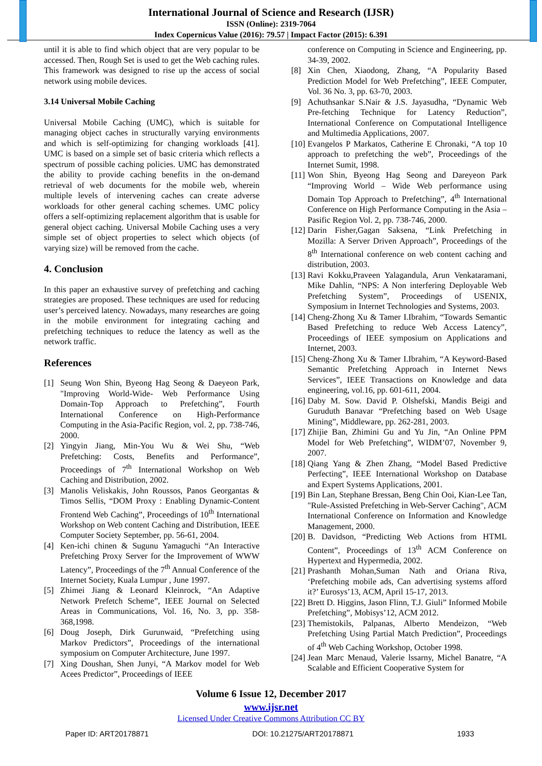International Journal of Science and Research (IJSR)
ISSN (Online): 2319-7064
Index Copernicus Value (2016): 79.57 | Impact Factor (2015): 6.391
until it is able to find which object that are very popular to be accessed. Then, Rough Set is used to get the Web caching rules. This framework was designed to rise up the access of social network using mobile devices.
3.14 Universal Mobile Caching
Universal Mobile Caching (UMC), which is suitable for managing object caches in structurally varying environments and which is self-optimizing for changing workloads [41]. UMC is based on a simple set of basic criteria which reflects a spectrum of possible caching policies. UMC has demonstrated the ability to provide caching benefits in the on-demand retrieval of web documents for the mobile web, wherein multiple levels of intervening caches can create adverse workloads for other general caching schemes. UMC policy offers a self-optimizing replacement algorithm that is usable for general object caching. Universal Mobile Caching uses a very simple set of object properties to select which objects (of varying size) will be removed from the cache.
4. Conclusion
In this paper an exhaustive survey of prefetching and caching strategies are proposed. These techniques are used for reducing user’s perceived latency. Nowadays, many researches are going in the mobile environment for integrating caching and prefetching techniques to reduce the latency as well as the network traffic.
References
[1] Seung Won Shin, Byeong Hag Seong & Daeyeon Park, "Improving World-Wide- Web Performance Using Domain-Top Approach to Prefetching”, Fourth International Conference on High-Performance Computing in the Asia-Pacific Region, vol. 2, pp. 738-746, 2000.
[2] Yingyin Jiang, Min-You Wu & Wei Shu, “Web Prefetching: Costs, Benefits and Performance”, Proceedings of 7<sup>th</sup> International Workshop on Web Caching and Distribution, 2002.
[3] Manolis Veliskakis, John Roussos, Panos Georgantas & Timos Sellis, “DOM Proxy : Enabling Dynamic-Content Frontend Web Caching”, Proceedings of 10<sup>th</sup> International Workshop on Web content Caching and Distribution, IEEE Computer Society September, pp. 56-61, 2004.
[4] Ken-ichi chinen & Sugunu Yamaguchi “An Interactive Prefetching Proxy Server for the Improvement of WWW Latency”, Proceedings of the 7<sup>th</sup> Annual Conference of the Internet Society, Kuala Lumpur , June 1997.
[5] Zhimei Jiang & Leonard Kleinrock, “An Adaptive Network Prefetch Scheme”, IEEE Journal on Selected Areas in Communications, Vol. 16, No. 3, pp. 358-368,1998.
[6] Doug Joseph, Dirk Gurunwaid, “Prefetching using Markov Predictors”, Proceedings of the international symposium on Computer Architecture, June 1997.
[7] Xing Doushan, Shen Junyi, “A Markov model for Web Acees Predictor”, Proceedings of IEEE
conference on Computing in Science and Engineering, pp. 34-39, 2002.
[8] Xin Chen, Xiaodong, Zhang, “A Popularity Based Prediction Model for Web Prefetching”, IEEE Computer, Vol. 36 No. 3, pp. 63-70, 2003.
[9] Achuthsankar S.Nair & J.S. Jayasudha, “Dynamic Web Pre-fetching Technique for Latency Reduction”, International Conference on Computational Intelligence and Multimedia Applications, 2007.
[10] Evangelos P Markatos, Catherine E Chronaki, “A top 10 approach to prefetching the web”, Proceedings of the Internet Sumit, 1998.
[11] Won Shin, Byeong Hag Seong and Dareyeon Park “Improving World – Wide Web performance using Domain Top Approach to Prefetching”, 4<sup>th</sup> International Conference on High Performance Computing in the Asia – Pasific Region Vol. 2, pp. 738-746, 2000.
[12] Darin Fisher,Gagan Saksena, “Link Prefetching in Mozilla: A Server Driven Approach”, Proceedings of the 8<sup>th</sup> International conference on web content caching and distribution, 2003.
[13] Ravi Kokku,Praveen Yalagandula, Arun Venkataramani, Mike Dahlin, “NPS: A Non interfering Deployable Web Prefetching System”, Proceedings of USENIX, Symposium in Internet Technologies and Systems, 2003.
[14] Cheng-Zhong Xu & Tamer I.Ibrahim, “Towards Semantic Based Prefetching to reduce Web Access Latency”, Proceedings of IEEE symposium on Applications and Internet, 2003.
[15] Cheng-Zhong Xu & Tamer I.Ibrahim, “A Keyword-Based Semantic Prefetching Approach in Internet News Services”, IEEE Transactions on Knowledge and data engineering, vol.16, pp. 601-611, 2004.
[16] Daby M. Sow. David P. Olshefski, Mandis Beigi and Guruduth Banavar “Prefetching based on Web Usage Mining”, Middleware, pp. 262-281, 2003.
[17] Zhijie Ban, Zhimini Gu and Yu Jin, “An Online PPM Model for Web Prefetching”, WIDM’07, November 9, 2007.
[18] Qiang Yang & Zhen Zhang, “Model Based Predictive Perfecting”, IEEE International Workshop on Database and Expert Systems Applications, 2001.
[19] Bin Lan, Stephane Bressan, Beng Chin Ooi, Kian-Lee Tan, "Rule-Assisted Prefetching in Web-Server Caching", ACM International Conference on Information and Knowledge Management, 2000.
[20] B. Davidson, “Predicting Web Actions from HTML Content”, Proceedings of 13<sup>th</sup> ACM Conference on Hypertext and Hypermedia, 2002.
[21] Prashanth Mohan,Suman Nath and Oriana Riva, ‘Prefetching mobile ads, Can advertising systems afford it?’ Eurosys’13, ACM, April 15-17, 2013.
[22] Brett D. Higgins, Jason Flinn, T.J. Giuli” Informed Mobile Prefetching”, Mobisys’12, ACM 2012.
[23] Themistokils, Palpanas, Alberto Mendeizon, “Web Prefetching Using Partial Match Prediction”, Proceedings of 4<sup>th</sup> Web Caching Workshop, October 1998.
[24] Jean Marc Menaud, Valerie lssarny, Michel Banatre, “A Scalable and Efficient Cooperative System for
Volume 6 Issue 12, December 2017
www.ijsr.net
Licensed Under Creative Commons Attribution CC BY
Paper ID: ART20178871 DOI: 10.21275/ART20178871 1933